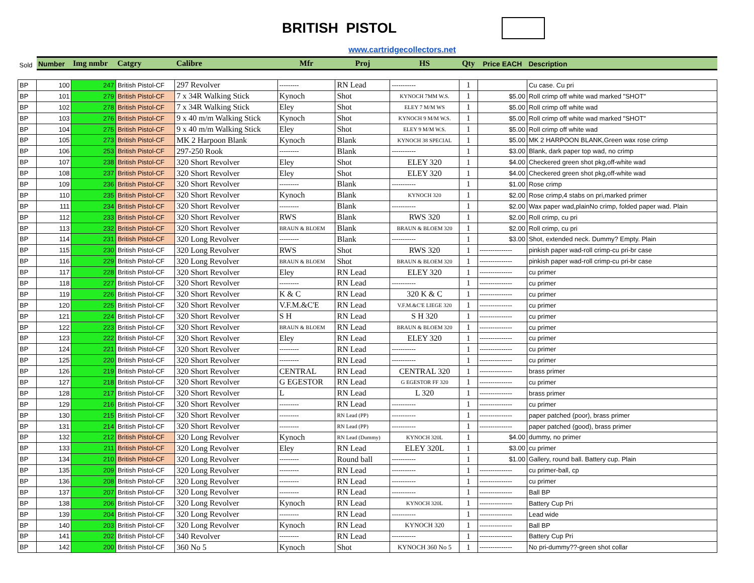BRITISH PISTOL
www.cartridgecollectors.net
| Sold | Number | Img nmbr | Catgry | Calibre | Mfr | Proj | HS | Qty | Price EACH | Description |
| --- | --- | --- | --- | --- | --- | --- | --- | --- | --- | --- |
| BP | 100 | 247 | British Pistol-CF | 297 Revolver | --------- | RN Lead | ----------- | 1 | | Cu case. Cu pri |
| BP | 101 | 279 | British Pistol-CF | 7 x 34R Walking Stick | Kynoch | Shot | KYNOCH 7MM W.S. | 1 | $5.00 | Roll crimp off white wad marked "SHOT" |
| BP | 102 | 278 | British Pistol-CF | 7 x 34R Walking Stick | Eley | Shot | ELEY 7 M/M WS | 1 | $5.00 | Roll crimp off white wad |
| BP | 103 | 276 | British Pistol-CF | 9 x 40 m/m Walking Stick | Kynoch | Shot | KYNOCH 9 M/M W.S. | 1 | $5.00 | Roll crimp off white wad marked "SHOT" |
| BP | 104 | 275 | British Pistol-CF | 9 x 40 m/m Walking Stick | Eley | Shot | ELEY 9 M/M W.S. | 1 | $5.00 | Roll crimp off white wad |
| BP | 105 | 273 | British Pistol-CF | MK 2 Harpoon Blank | Kynoch | Blank | KYNOCH 38 SPECIAL | 1 | $5.00 | MK 2 HARPOON BLANK,Green wax rose crimp |
| BP | 106 | 253 | British Pistol-CF | 297-250 Rook | --------- | Blank | ----------- | 1 | $3.00 | Blank, dark paper top wad, no crimp |
| BP | 107 | 238 | British Pistol-CF | 320 Short Revolver | Eley | Shot | ELEY 320 | 1 | $4.00 | Checkered green shot pkg,off-white wad |
| BP | 108 | 237 | British Pistol-CF | 320 Short Revolver | Eley | Shot | ELEY 320 | 1 | $4.00 | Checkered green shot pkg,off-white wad |
| BP | 109 | 236 | British Pistol-CF | 320 Short Revolver | --------- | Blank | ----------- | 1 | $1.00 | Rose crimp |
| BP | 110 | 235 | British Pistol-CF | 320 Short Revolver | Kynoch | Blank | KYNOCH 320 | 1 | $2.00 | Rose crimp,4 stabs on pri,marked primer |
| BP | 111 | 234 | British Pistol-CF | 320 Short Revolver | --------- | Blank | ----------- | 1 | $2.00 | Wax paper wad,plainNo crimp, folded paper wad. Plain |
| BP | 112 | 233 | British Pistol-CF | 320 Short Revolver | RWS | Blank | RWS 320 | 1 | $2.00 | Roll crimp, cu pri |
| BP | 113 | 232 | British Pistol-CF | 320 Short Revolver | BRAUN & BLOEM | Blank | BRAUN & BLOEM 320 | 1 | $2.00 | Roll crimp, cu pri |
| BP | 114 | 231 | British Pistol-CF | 320 Long Revolver | --------- | Blank | ----------- | 1 | $3.00 | Shot, extended neck. Dummy? Empty. Plain |
| BP | 115 | 230 | British Pistol-CF | 320 Long Revolver | RWS | Shot | RWS 320 | 1 | --------------- | pinkish paper wad-roll crimp-cu pri-br case |
| BP | 116 | 229 | British Pistol-CF | 320 Long Revolver | BRAUN & BLOEM | Shot | BRAUN & BLOEM 320 | 1 | --------------- | pinkish paper wad-roll crimp-cu pri-br case |
| BP | 117 | 228 | British Pistol-CF | 320 Short Revolver | Eley | RN Lead | ELEY 320 | 1 | --------------- | cu primer |
| BP | 118 | 227 | British Pistol-CF | 320 Short Revolver | --------- | RN Lead | ----------- | 1 | --------------- | cu primer |
| BP | 119 | 226 | British Pistol-CF | 320 Short Revolver | K & C | RN Lead | 320 K & C | 1 | --------------- | cu primer |
| BP | 120 | 225 | British Pistol-CF | 320 Short Revolver | V.F.M.&C'E | RN Lead | V.F.M.&C'E LIEGE 320 | 1 | --------------- | cu primer |
| BP | 121 | 224 | British Pistol-CF | 320 Short Revolver | S H | RN Lead | S H 320 | 1 | --------------- | cu primer |
| BP | 122 | 223 | British Pistol-CF | 320 Short Revolver | BRAUN & BLOEM | RN Lead | BRAUN & BLOEM 320 | 1 | --------------- | cu primer |
| BP | 123 | 222 | British Pistol-CF | 320 Short Revolver | Eley | RN Lead | ELEY 320 | 1 | --------------- | cu primer |
| BP | 124 | 221 | British Pistol-CF | 320 Short Revolver | --------- | RN Lead | ----------- | 1 | --------------- | cu primer |
| BP | 125 | 220 | British Pistol-CF | 320 Short Revolver | --------- | RN Lead | ----------- | 1 | --------------- | cu primer |
| BP | 126 | 219 | British Pistol-CF | 320 Short Revolver | CENTRAL | RN Lead | CENTRAL 320 | 1 | --------------- | brass primer |
| BP | 127 | 218 | British Pistol-CF | 320 Short Revolver | G EGESTOR | RN Lead | G EGESTOR FF 320 | 1 | --------------- | cu primer |
| BP | 128 | 217 | British Pistol-CF | 320 Short Revolver | L | RN Lead | L 320 | 1 | --------------- | brass primer |
| BP | 129 | 216 | British Pistol-CF | 320 Short Revolver | --------- | RN Lead | ----------- | 1 | --------------- | cu primer |
| BP | 130 | 215 | British Pistol-CF | 320 Short Revolver | --------- | RN Lead (PP) | ----------- | 1 | --------------- | paper patched (poor), brass primer |
| BP | 131 | 214 | British Pistol-CF | 320 Short Revolver | --------- | RN Lead (PP) | ----------- | 1 | --------------- | paper patched (good), brass primer |
| BP | 132 | 212 | British Pistol-CF | 320 Long Revolver | Kynoch | RN Lead (Dummy) | KYNOCH 320L | 1 | $4.00 | dummy, no primer |
| BP | 133 | 211 | British Pistol-CF | 320 Long Revolver | Eley | RN Lead | ELEY 320L | 1 | $3.00 | cu primer |
| BP | 134 | 210 | British Pistol-CF | 320 Long Revolver | --------- | Round ball | ----------- | 1 | $1.00 | Gallery, round ball. Battery cup. Plain |
| BP | 135 | 209 | British Pistol-CF | 320 Long Revolver | --------- | RN Lead | ----------- | 1 | --------------- | cu primer-ball, cp |
| BP | 136 | 208 | British Pistol-CF | 320 Long Revolver | --------- | RN Lead | ----------- | 1 | --------------- | cu primer |
| BP | 137 | 207 | British Pistol-CF | 320 Long Revolver | --------- | RN Lead | ----------- | 1 | --------------- | Ball BP |
| BP | 138 | 206 | British Pistol-CF | 320 Long Revolver | Kynoch | RN Lead | KYNOCH 320L | 1 | --------------- | Battery Cup Pri |
| BP | 139 | 204 | British Pistol-CF | 320 Long Revolver | --------- | RN Lead | ----------- | 1 | --------------- | Lead wide |
| BP | 140 | 203 | British Pistol-CF | 320 Long Revolver | Kynoch | RN Lead | KYNOCH 320 | 1 | --------------- | Ball BP |
| BP | 141 | 202 | British Pistol-CF | 340 Revolver | --------- | RN Lead | ----------- | 1 | --------------- | Battery Cup Pri |
| BP | 142 | 200 | British Pistol-CF | 360 No 5 | Kynoch | Shot | KYNOCH 360 No 5 | 1 | --------------- | No pri-dummy??-green shot collar |